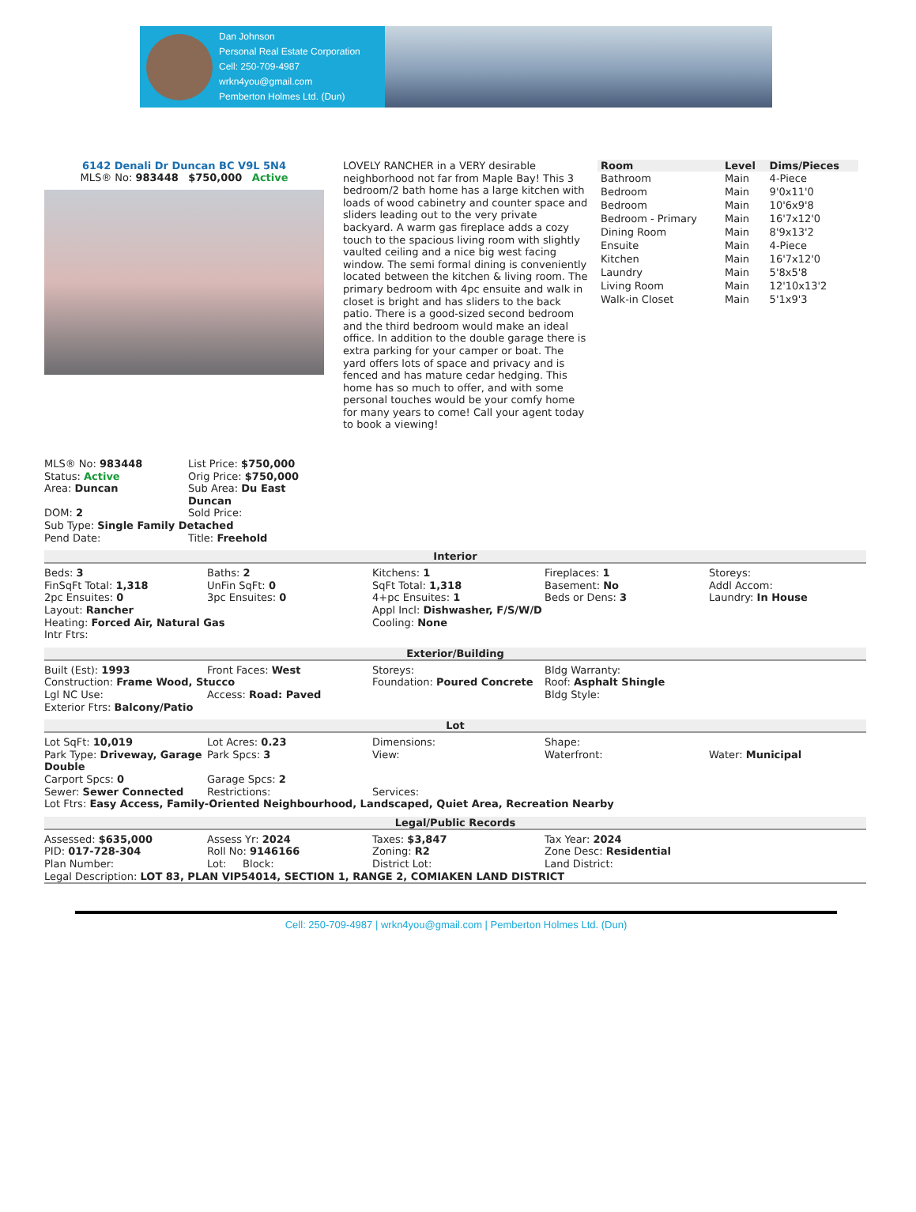Dan Johnson
Personal Real Estate Corporation
Cell: 250-709-4987
wrkn4you@gmail.com
Pemberton Holmes Ltd. (Dun)
6142 Denali Dr Duncan BC V9L 5N4
MLS® No: 983448 $750,000 Active
LOVELY RANCHER in a VERY desirable neighborhood not far from Maple Bay! This 3 bedroom/2 bath home has a large kitchen with loads of wood cabinetry and counter space and sliders leading out to the very private backyard. A warm gas fireplace adds a cozy touch to the spacious living room with slightly vaulted ceiling and a nice big west facing window. The semi formal dining is conveniently located between the kitchen & living room. The primary bedroom with 4pc ensuite and walk in closet is bright and has sliders to the back patio. There is a good-sized second bedroom and the third bedroom would make an ideal office. In addition to the double garage there is extra parking for your camper or boat. The yard offers lots of space and privacy and is fenced and has mature cedar hedging. This home has so much to offer, and with some personal touches would be your comfy home for many years to come! Call your agent today to book a viewing!
| Room | Level | Dims/Pieces |
| --- | --- | --- |
| Bathroom | Main | 4-Piece |
| Bedroom | Main | 9'0x11'0 |
| Bedroom | Main | 10'6x9'8 |
| Bedroom - Primary | Main | 16'7x12'0 |
| Dining Room | Main | 8'9x13'2 |
| Ensuite | Main | 4-Piece |
| Kitchen | Main | 16'7x12'0 |
| Laundry | Main | 5'8x5'8 |
| Living Room | Main | 12'10x13'2 |
| Walk-in Closet | Main | 5'1x9'3 |
MLS® No: 983448
List Price: $750,000
Status: Active
Orig Price: $750,000
Area: Duncan
Sub Area: Du East Duncan
DOM: 2
Sold Price:
Sub Type: Single Family Detached
Pend Date:
Title: Freehold
Interior
Beds: 3
Baths: 2
Kitchens: 1
Fireplaces: 1
Storeys:
FinSqFt Total: 1,318
UnFin SqFt: 0
SqFt Total: 1,318
Basement: No
Addl Accom:
2pc Ensuites: 0
3pc Ensuites: 0
4+pc Ensuites: 1
Beds or Dens: 3
Laundry: In House
Layout: Rancher
Appl Incl: Dishwasher, F/S/W/D
Heating: Forced Air, Natural Gas
Cooling: None
Intr Ftrs:
Exterior/Building
Built (Est): 1993
Front Faces: West
Storeys:
Bldg Warranty:
Construction: Frame Wood, Stucco
Foundation: Poured Concrete
Roof: Asphalt Shingle
Lgl NC Use:
Access: Road: Paved
Bldg Style:
Exterior Ftrs: Balcony/Patio
Lot
Lot SqFt: 10,019
Lot Acres: 0.23
Dimensions:
Shape:
Park Type: Driveway, Garage Double
Park Spcs: 3
View:
Waterfront:
Water: Municipal
Carport Spcs: 0
Garage Spcs: 2
Sewer: Sewer Connected
Restrictions:
Services:
Lot Ftrs: Easy Access, Family-Oriented Neighbourhood, Landscaped, Quiet Area, Recreation Nearby
Legal/Public Records
Assessed: $635,000
Assess Yr: 2024
Taxes: $3,847
Tax Year: 2024
PID: 017-728-304
Roll No: 9146166
Zoning: R2
Zone Desc: Residential
Plan Number:
Lot: Block:
District Lot:
Land District:
Legal Description: LOT 83, PLAN VIP54014, SECTION 1, RANGE 2, COMIAKEN LAND DISTRICT
Cell: 250-709-4987 | wrkn4you@gmail.com | Pemberton Holmes Ltd. (Dun)